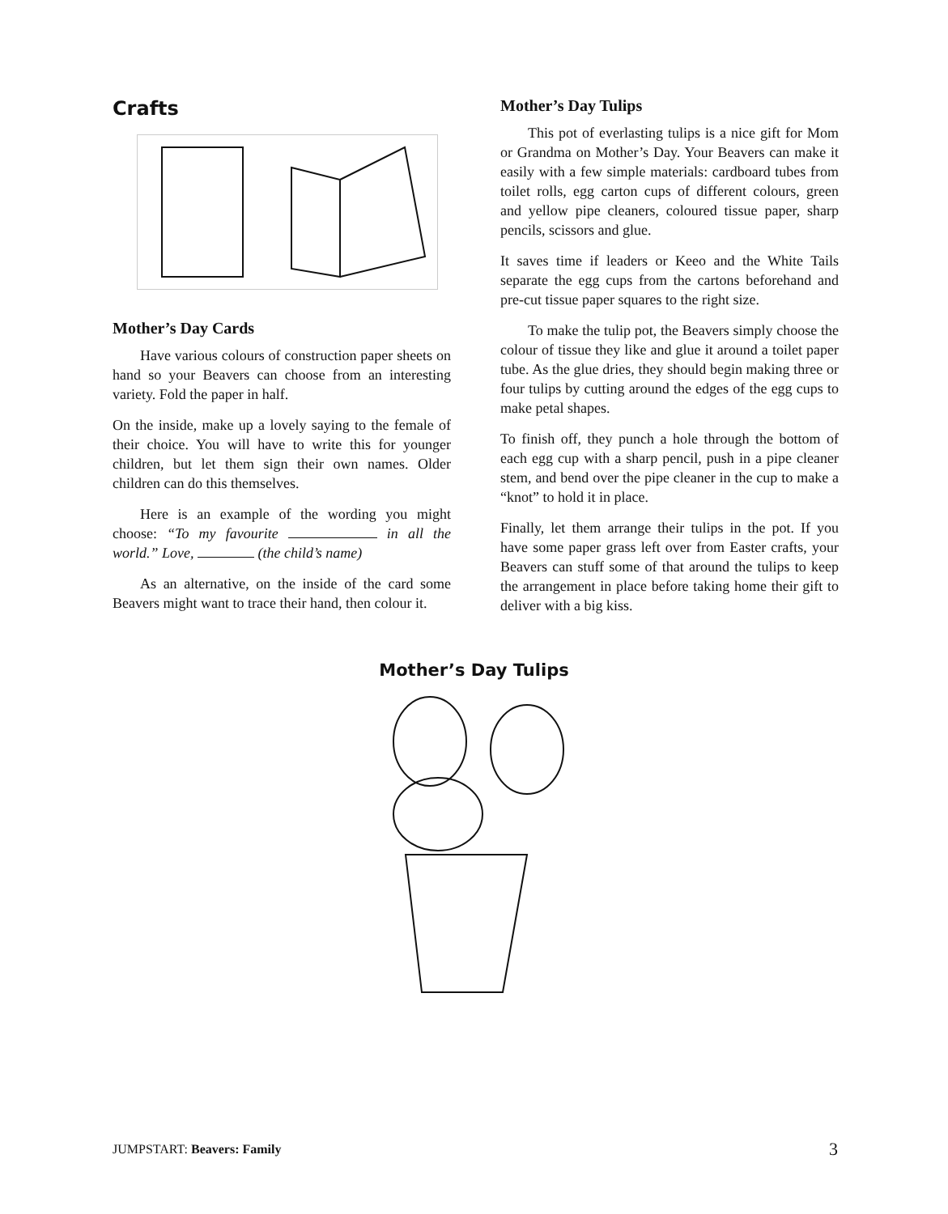Crafts
Mother’s Day Cards
Have various colours of construction paper sheets on hand so your Beavers can choose from an interesting variety. Fold the paper in half.
On the inside, make up a lovely saying to the female of their choice. You will have to write this for younger children, but let them sign their own names. Older children can do this themselves.
Here is an example of the wording you might choose: “To my favourite in all the world.” Love, (the child’s name)
As an alternative, on the inside of the card some Beavers might want to trace their hand, then colour it.
Mother’s Day Tulips
This pot of everlasting tulips is a nice gift for Mom or Grandma on Mother’s Day. Your Beavers can make it easily with a few simple materials: cardboard tubes from toilet rolls, egg carton cups of different colours, green and yellow pipe cleaners, coloured tissue paper, sharp pencils, scissors and glue.
It saves time if leaders or Keeo and the White Tails separate the egg cups from the cartons beforehand and pre-cut tissue paper squares to the right size.
To make the tulip pot, the Beavers simply choose the colour of tissue they like and glue it around a toilet paper tube. As the glue dries, they should begin making three or four tulips by cutting around the edges of the egg cups to make petal shapes.
To finish off, they punch a hole through the bottom of each egg cup with a sharp pencil, push in a pipe cleaner stem, and bend over the pipe cleaner in the cup to make a “knot” to hold it in place.
Finally, let them arrange their tulips in the pot. If you have some paper grass left over from Easter crafts, your Beavers can stuff some of that around the tulips to keep the arrangement in place before taking home their gift to deliver with a big kiss.
Mother’s Day Tulips
JUMPSTART: Beavers: Family 3